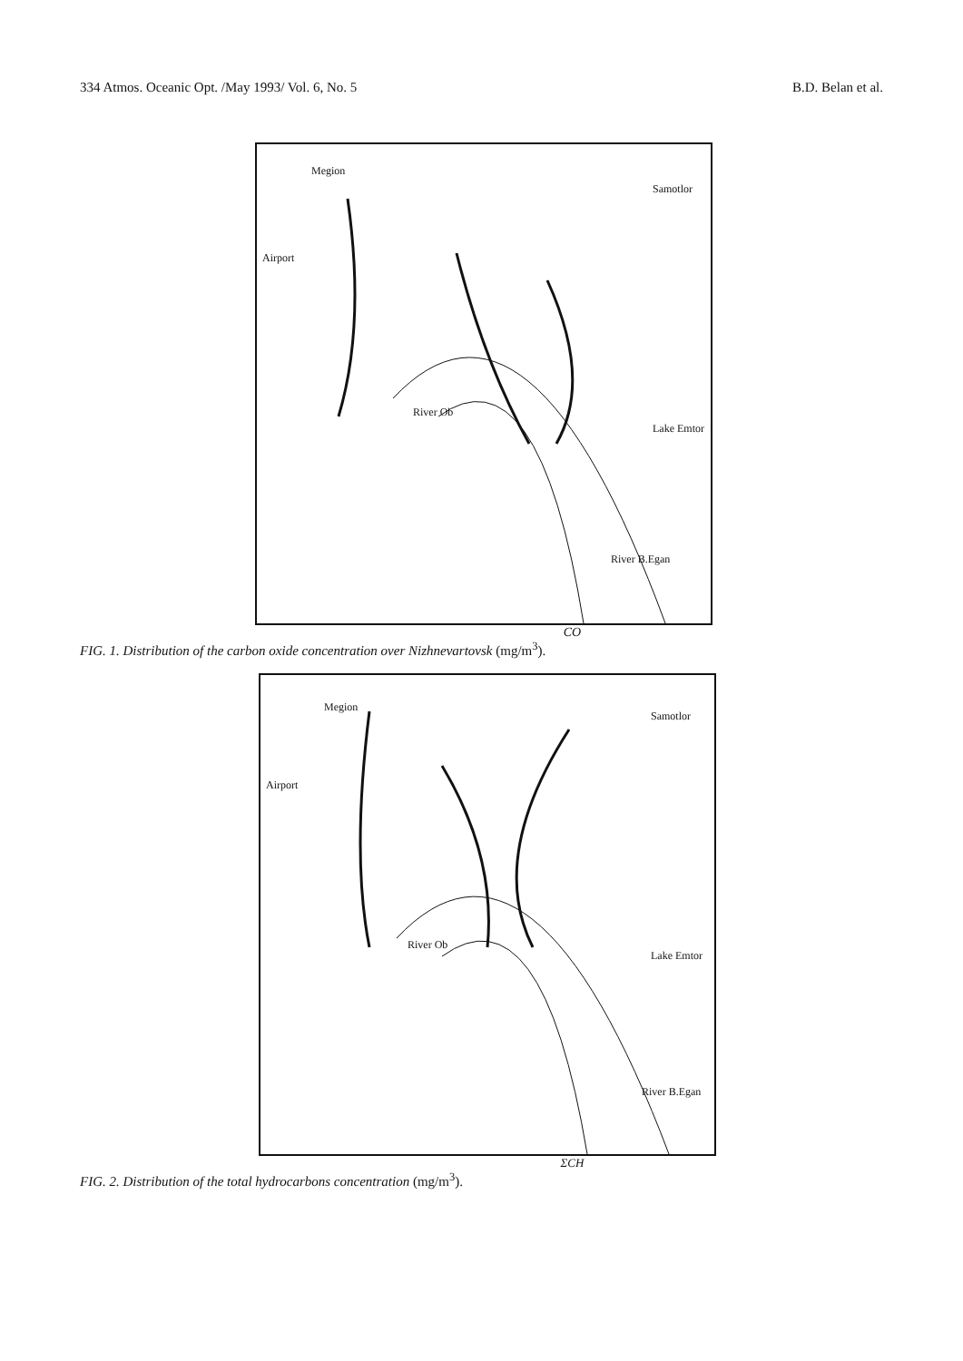334 Atmos. Oceanic Opt. /May 1993/ Vol. 6, No. 5 B.D. Belan et al.
Megion
Samotlor
Airport
River Ob
Lake Emtor
River B.Egan
CO
FIG. 1. Distribution of the carbon oxide concentration over Nizhnevartovsk (mg/m<sup>3</sup>).
Megion
Samotlor
Airport
River Ob
Lake Emtor
River B.Egan
ΣCH
FIG. 2. Distribution of the total hydrocarbons concentration (mg/m<sup>3</sup>).